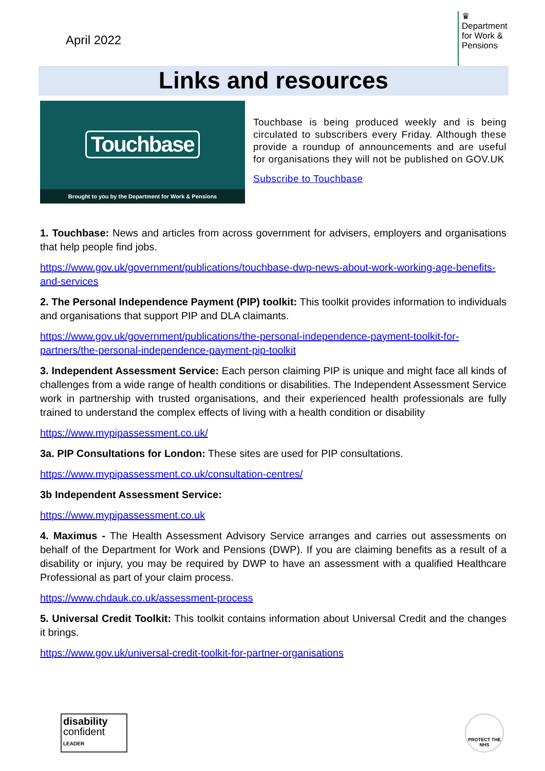April 2022
♛
Department for Work & Pensions
Links and resources
Touchbase
Brought to you by the Department for Work & Pensions
Touchbase is being produced weekly and is being circulated to subscribers every Friday. Although these provide a roundup of announcements and are useful for organisations they will not be published on GOV.UK
Subscribe to Touchbase
1. Touchbase: News and articles from across government for advisers, employers and organisations that help people find jobs.
https://www.gov.uk/government/publications/touchbase-dwp-news-about-work-working-age-benefits-and-services
2. The Personal Independence Payment (PIP) toolkit: This toolkit provides information to individuals and organisations that support PIP and DLA claimants.
https://www.gov.uk/government/publications/the-personal-independence-payment-toolkit-for-partners/the-personal-independence-payment-pip-toolkit
3. Independent Assessment Service: Each person claiming PIP is unique and might face all kinds of challenges from a wide range of health conditions or disabilities. The Independent Assessment Service work in partnership with trusted organisations, and their experienced health professionals are fully trained to understand the complex effects of living with a health condition or disability
https://www.mypipassessment.co.uk/
3a. PIP Consultations for London: These sites are used for PIP consultations.
https://www.mypipassessment.co.uk/consultation-centres/
3b Independent Assessment Service:
https://www.mypipassessment.co.uk
4. Maximus - The Health Assessment Advisory Service arranges and carries out assessments on behalf of the Department for Work and Pensions (DWP). If you are claiming benefits as a result of a disability or injury, you may be required by DWP to have an assessment with a qualified Healthcare Professional as part of your claim process.
https://www.chdauk.co.uk/assessment-process
5. Universal Credit Toolkit: This toolkit contains information about Universal Credit and the changes it brings.
https://www.gov.uk/universal-credit-toolkit-for-partner-organisations
disability
confident
LEADER
PROTECT THE NHS